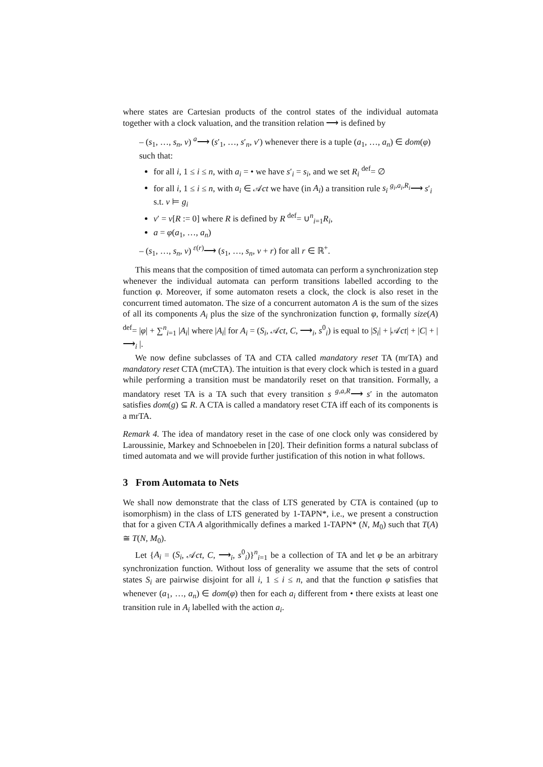where states are Cartesian products of the control states of the individual automata together with a clock valuation, and the transition relation ⟶ is defined by
– (s<sub>1</sub>, …, s<sub>n</sub>, v) <sup>a</sup>⟶ (s′<sub>1</sub>, …, s′<sub>n</sub>, v′) whenever there is a tuple (a<sub>1</sub>, …, a<sub>n</sub>) ∈ dom(φ) such that:
for all i, 1 ≤ i ≤ n, with a<sub>i</sub> = • we have s′<sub>i</sub> = s<sub>i</sub>, and we set R<sub>i</sub> <sup>def</sup>= ∅
for all i, 1 ≤ i ≤ n, with a<sub>i</sub> ∈ 𝒜ct we have (in A<sub>i</sub>) a transition rule s<sub>i</sub> <sup>g<sub>i</sub>,a<sub>i</sub>,R<sub>i</sub></sup>⟶ s′<sub>i</sub> s.t. v ⊨ g<sub>i</sub>
v′ = v[R := 0] where R is defined by R <sup>def</sup>= ∪<sup>n</sup><sub>i=1</sub>R<sub>i</sub>,
a = φ(a<sub>1</sub>, …, a<sub>n</sub>)
– (s<sub>1</sub>, …, s<sub>n</sub>, v) <sup>ε(r)</sup>⟶ (s<sub>1</sub>, …, s<sub>n</sub>, v + r) for all r ∈ ℝ<sup>+</sup>.
This means that the composition of timed automata can perform a synchronization step whenever the individual automata can perform transitions labelled according to the function φ. Moreover, if some automaton resets a clock, the clock is also reset in the concurrent timed automaton. The size of a concurrent automaton A is the sum of the sizes of all its components A<sub>i</sub> plus the size of the synchronization function φ, formally size(A) <sup>def</sup>= |φ| + ∑<sup>n</sup><sub>i=1</sub> |A<sub>i</sub>| where |A<sub>i</sub>| for A<sub>i</sub> = (S<sub>i</sub>, 𝒜ct, C, ⟶<sub>i</sub>, s<sup>0</sup><sub>i</sub>) is equal to |S<sub>i</sub>| + |𝒜ct| + |C| + | ⟶<sub>i</sub> |.
We now define subclasses of TA and CTA called mandatory reset TA (mrTA) and mandatory reset CTA (mrCTA). The intuition is that every clock which is tested in a guard while performing a transition must be mandatorily reset on that transition. Formally, a mandatory reset TA is a TA such that every transition s <sup>g,a,R</sup>⟶ s′ in the automaton satisfies dom(g) ⊆ R. A CTA is called a mandatory reset CTA iff each of its components is a mrTA.
Remark 4. The idea of mandatory reset in the case of one clock only was considered by Laroussinie, Markey and Schnoebelen in [20]. Their definition forms a natural subclass of timed automata and we will provide further justification of this notion in what follows.
3 From Automata to Nets
We shall now demonstrate that the class of LTS generated by CTA is contained (up to isomorphism) in the class of LTS generated by 1-TAPN*, i.e., we present a construction that for a given CTA A algorithmically defines a marked 1-TAPN* (N, M<sub>0</sub>) such that T(A) ≅ T(N, M<sub>0</sub>).
Let {A<sub>i</sub> = (S<sub>i</sub>, 𝒜ct, C, ⟶<sub>i</sub>, s<sup>0</sup><sub>i</sub>)}<sup>n</sup><sub>i=1</sub> be a collection of TA and let φ be an arbitrary synchronization function. Without loss of generality we assume that the sets of control states S<sub>i</sub> are pairwise disjoint for all i, 1 ≤ i ≤ n, and that the function φ satisfies that whenever (a<sub>1</sub>, …, a<sub>n</sub>) ∈ dom(φ) then for each a<sub>i</sub> different from • there exists at least one transition rule in A<sub>i</sub> labelled with the action a<sub>i</sub>.